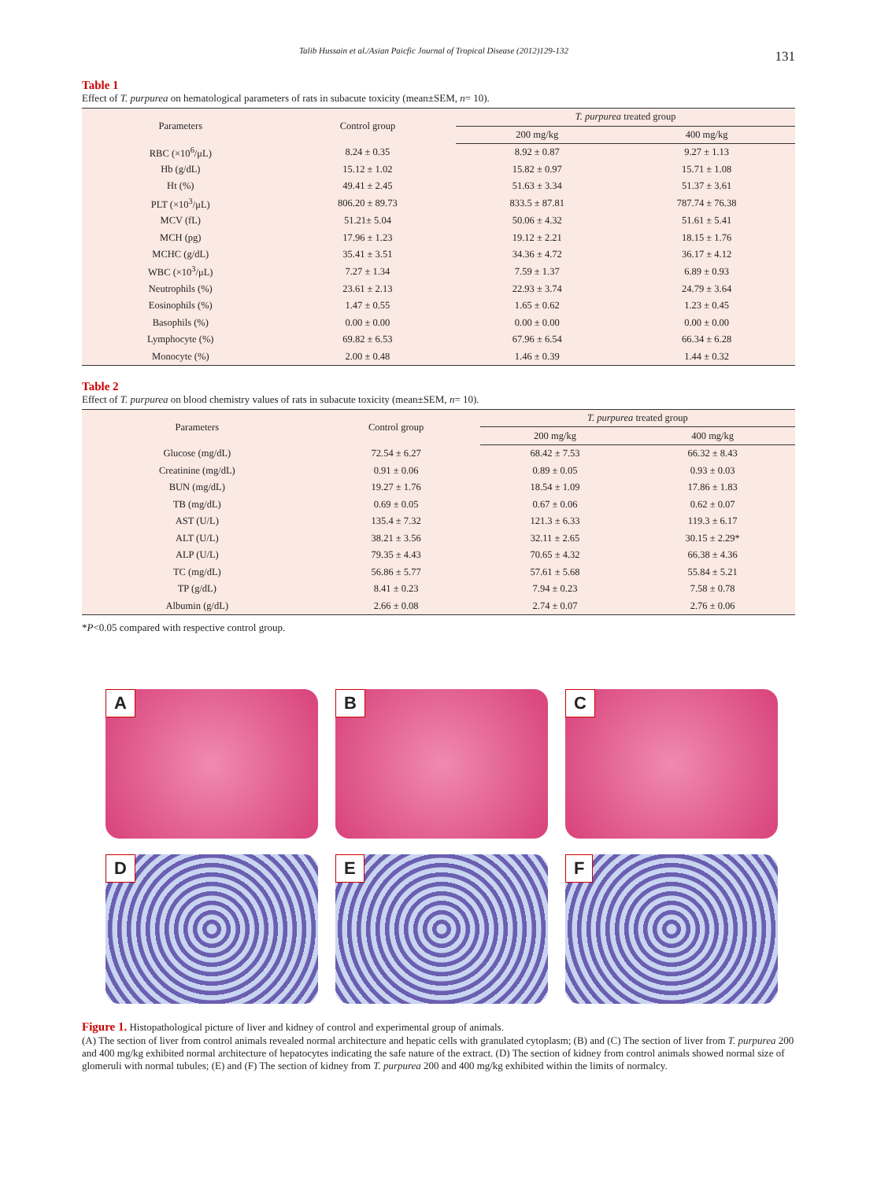Talib Hussain et al./Asian Paicfic Journal of Tropical Disease (2012)129-132 131
Table 1
Effect of T. purpurea on hematological parameters of rats in subacute toxicity (mean±SEM, n= 10).
| Parameters | Control group | T. purpurea treated group | |
| --- | --- | --- | --- |
| | | 200 mg/kg | 400 mg/kg |
| RBC (×10<sup>6</sup>/μL) | 8.24 ± 0.35 | 8.92 ± 0.87 | 9.27 ± 1.13 |
| Hb (g/dL) | 15.12 ± 1.02 | 15.82 ± 0.97 | 15.71 ± 1.08 |
| Ht (%) | 49.41 ± 2.45 | 51.63 ± 3.34 | 51.37 ± 3.61 |
| PLT (×10<sup>3</sup>/μL) | 806.20 ± 89.73 | 833.5 ± 87.81 | 787.74 ± 76.38 |
| MCV (fL) | 51.21± 5.04 | 50.06 ± 4.32 | 51.61 ± 5.41 |
| MCH (pg) | 17.96 ± 1.23 | 19.12 ± 2.21 | 18.15 ± 1.76 |
| MCHC (g/dL) | 35.41 ± 3.51 | 34.36 ± 4.72 | 36.17 ± 4.12 |
| WBC (×10<sup>3</sup>/μL) | 7.27 ± 1.34 | 7.59 ± 1.37 | 6.89 ± 0.93 |
| Neutrophils (%) | 23.61 ± 2.13 | 22.93 ± 3.74 | 24.79 ± 3.64 |
| Eosinophils (%) | 1.47 ± 0.55 | 1.65 ± 0.62 | 1.23 ± 0.45 |
| Basophils (%) | 0.00 ± 0.00 | 0.00 ± 0.00 | 0.00 ± 0.00 |
| Lymphocyte (%) | 69.82 ± 6.53 | 67.96 ± 6.54 | 66.34 ± 6.28 |
| Monocyte (%) | 2.00 ± 0.48 | 1.46 ± 0.39 | 1.44 ± 0.32 |
Table 2
Effect of T. purpurea on blood chemistry values of rats in subacute toxicity (mean±SEM, n= 10).
| Parameters | Control group | T. purpurea treated group | |
| --- | --- | --- | --- |
| | | 200 mg/kg | 400 mg/kg |
| Glucose (mg/dL) | 72.54 ± 6.27 | 68.42 ± 7.53 | 66.32 ± 8.43 |
| Creatinine (mg/dL) | 0.91 ± 0.06 | 0.89 ± 0.05 | 0.93 ± 0.03 |
| BUN (mg/dL) | 19.27 ± 1.76 | 18.54 ± 1.09 | 17.86 ± 1.83 |
| TB (mg/dL) | 0.69 ± 0.05 | 0.67 ± 0.06 | 0.62 ± 0.07 |
| AST (U/L) | 135.4 ± 7.32 | 121.3 ± 6.33 | 119.3 ± 6.17 |
| ALT (U/L) | 38.21 ± 3.56 | 32.11 ± 2.65 | 30.15 ± 2.29* |
| ALP (U/L) | 79.35 ± 4.43 | 70.65 ± 4.32 | 66.38 ± 4.36 |
| TC (mg/dL) | 56.86 ± 5.77 | 57.61 ± 5.68 | 55.84 ± 5.21 |
| TP (g/dL) | 8.41 ± 0.23 | 7.94 ± 0.23 | 7.58 ± 0.78 |
| Albumin (g/dL) | 2.66 ± 0.08 | 2.74 ± 0.07 | 2.76 ± 0.06 |
*P<0.05 compared with respective control group.
A
B
C
D
E
F
Figure 1. Histopathological picture of liver and kidney of control and experimental group of animals.
(A) The section of liver from control animals revealed normal architecture and hepatic cells with granulated cytoplasm; (B) and (C) The section of liver from T. purpurea 200 and 400 mg/kg exhibited normal architecture of hepatocytes indicating the safe nature of the extract. (D) The section of kidney from control animals showed normal size of glomeruli with normal tubules; (E) and (F) The section of kidney from T. purpurea 200 and 400 mg/kg exhibited within the limits of normalcy.